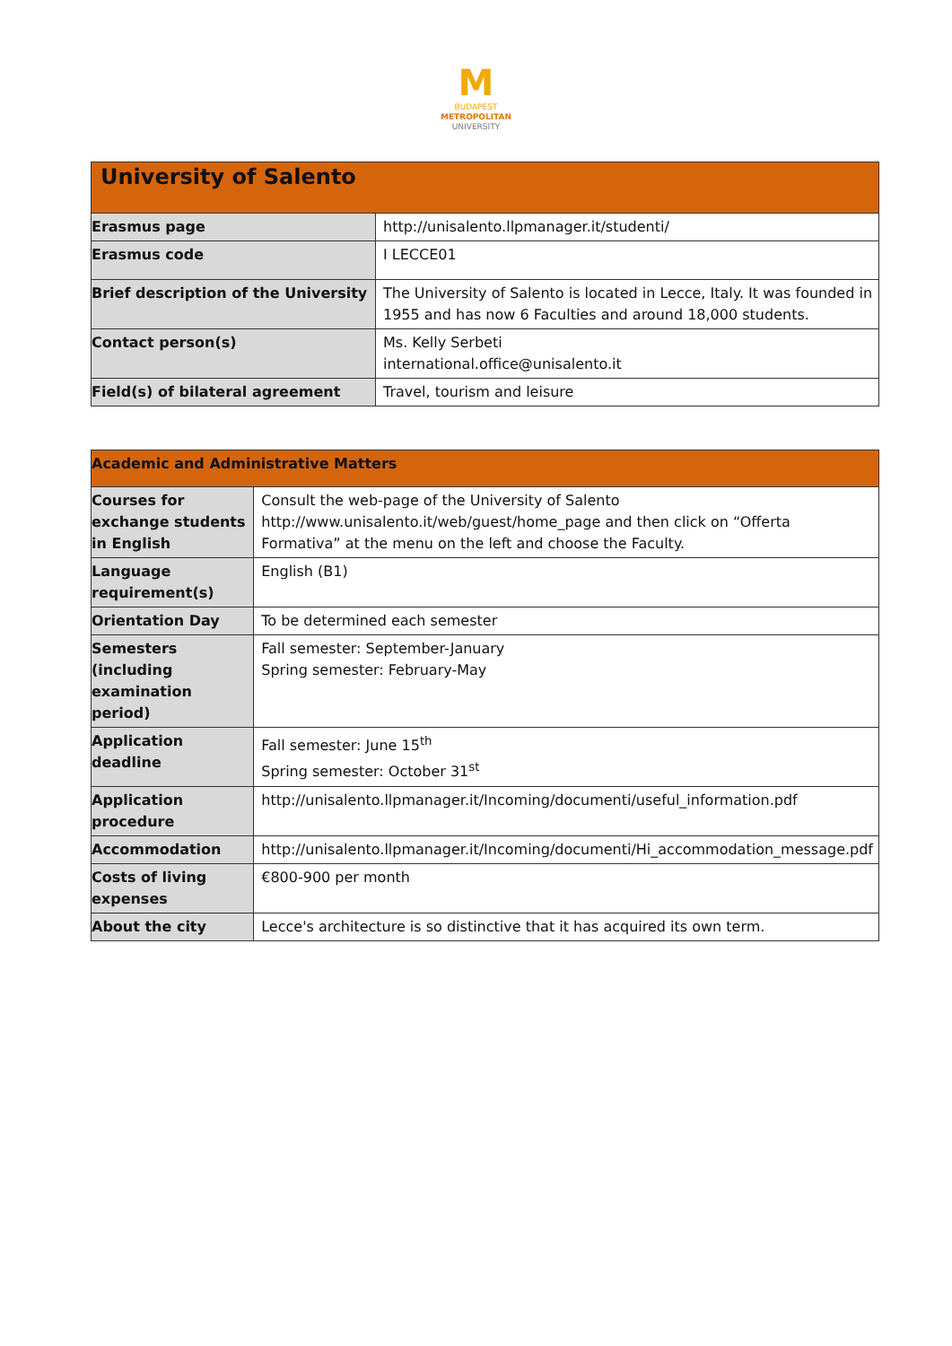M
BUDAPEST
METROPOLITAN
UNIVERSITY
| University of Salento | |
| Erasmus page | http://unisalento.llpmanager.it/studenti/ |
| Erasmus code | I LECCE01 |
| Brief description of the University | The University of Salento is located in Lecce, Italy. It was founded in 1955 and has now 6 Faculties and around 18,000 students. |
| Contact person(s) | Ms. Kelly Serbeti international.office@unisalento.it |
| Field(s) of bilateral agreement | Travel, tourism and leisure |
| Academic and Administrative Matters | |
| Courses for exchange students in English | Consult the web-page of the University of Salento http://www.unisalento.it/web/guest/home_page and then click on “Offerta Formativa” at the menu on the left and choose the Faculty. |
| Language requirement(s) | English (B1) |
| Orientation Day | To be determined each semester |
| Semesters (including examination period) | Fall semester: September-January Spring semester: February-May |
| Application deadline | Fall semester: June 15<sup>th</sup> Spring semester: October 31<sup>st</sup> |
| Application procedure | http://unisalento.llpmanager.it/Incoming/documenti/useful_information.pdf |
| Accommodation | http://unisalento.llpmanager.it/Incoming/documenti/Hi_accommodation_message.pdf |
| Costs of living expenses | €800-900 per month |
| About the city | Lecce's architecture is so distinctive that it has acquired its own term. |